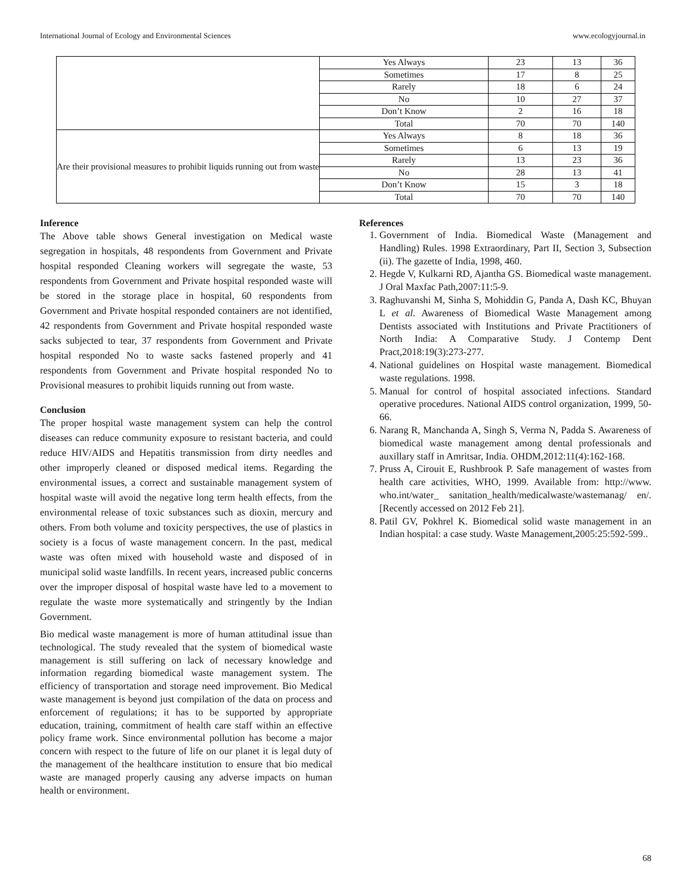International Journal of Ecology and Environmental Sciences www.ecologyjournal.in
| | Yes Always | 23 | 13 | 36 |
| | Sometimes | 17 | 8 | 25 |
| | Rarely | 18 | 6 | 24 |
| | No | 10 | 27 | 37 |
| | Don’t Know | 2 | 16 | 18 |
| | Total | 70 | 70 | 140 |
| Are their provisional measures to prohibit liquids running out from waste | Yes Always | 8 | 18 | 36 |
| | Sometimes | 6 | 13 | 19 |
| | Rarely | 13 | 23 | 36 |
| | No | 28 | 13 | 41 |
| | Don’t Know | 15 | 3 | 18 |
| | Total | 70 | 70 | 140 |
Inference
The Above table shows General investigation on Medical waste segregation in hospitals, 48 respondents from Government and Private hospital responded Cleaning workers will segregate the waste, 53 respondents from Government and Private hospital responded waste will be stored in the storage place in hospital, 60 respondents from Government and Private hospital responded containers are not identified, 42 respondents from Government and Private hospital responded waste sacks subjected to tear, 37 respondents from Government and Private hospital responded No to waste sacks fastened properly and 41 respondents from Government and Private hospital responded No to Provisional measures to prohibit liquids running out from waste.
Conclusion
The proper hospital waste management system can help the control diseases can reduce community exposure to resistant bacteria, and could reduce HIV/AIDS and Hepatitis transmission from dirty needles and other improperly cleaned or disposed medical items. Regarding the environmental issues, a correct and sustainable management system of hospital waste will avoid the negative long term health effects, from the environmental release of toxic substances such as dioxin, mercury and others. From both volume and toxicity perspectives, the use of plastics in society is a focus of waste management concern. In the past, medical waste was often mixed with household waste and disposed of in municipal solid waste landfills. In recent years, increased public concerns over the improper disposal of hospital waste have led to a movement to regulate the waste more systematically and stringently by the Indian Government.
Bio medical waste management is more of human attitudinal issue than technological. The study revealed that the system of biomedical waste management is still suffering on lack of necessary knowledge and information regarding biomedical waste management system. The efficiency of transportation and storage need improvement. Bio Medical waste management is beyond just compilation of the data on process and enforcement of regulations; it has to be supported by appropriate education, training, commitment of health care staff within an effective policy frame work. Since environmental pollution has become a major concern with respect to the future of life on our planet it is legal duty of the management of the healthcare institution to ensure that bio medical waste are managed properly causing any adverse impacts on human health or environment.
References
1. Government of India. Biomedical Waste (Management and Handling) Rules. 1998 Extraordinary, Part II, Section 3, Subsection (ii). The gazette of India, 1998, 460.
2. Hegde V, Kulkarni RD, Ajantha GS. Biomedical waste management. J Oral Maxfac Path,2007:11:5-9.
3. Raghuvanshi M, Sinha S, Mohiddin G, Panda A, Dash KC, Bhuyan L et al. Awareness of Biomedical Waste Management among Dentists associated with Institutions and Private Practitioners of North India: A Comparative Study. J Contemp Dent Pract,2018:19(3):273-277.
4. National guidelines on Hospital waste management. Biomedical waste regulations. 1998.
5. Manual for control of hospital associated infections. Standard operative procedures. National AIDS control organization, 1999, 50-66.
6. Narang R, Manchanda A, Singh S, Verma N, Padda S. Awareness of biomedical waste management among dental professionals and auxillary staff in Amritsar, India. OHDM,2012:11(4):162-168.
7. Pruss A, Cirouit E, Rushbrook P. Safe management of wastes from health care activities, WHO, 1999. Available from: http://www. who.int/water_ sanitation_health/medicalwaste/wastemanag/ en/. [Recently accessed on 2012 Feb 21].
8. Patil GV, Pokhrel K. Biomedical solid waste management in an Indian hospital: a case study. Waste Management,2005:25:592-599..
68